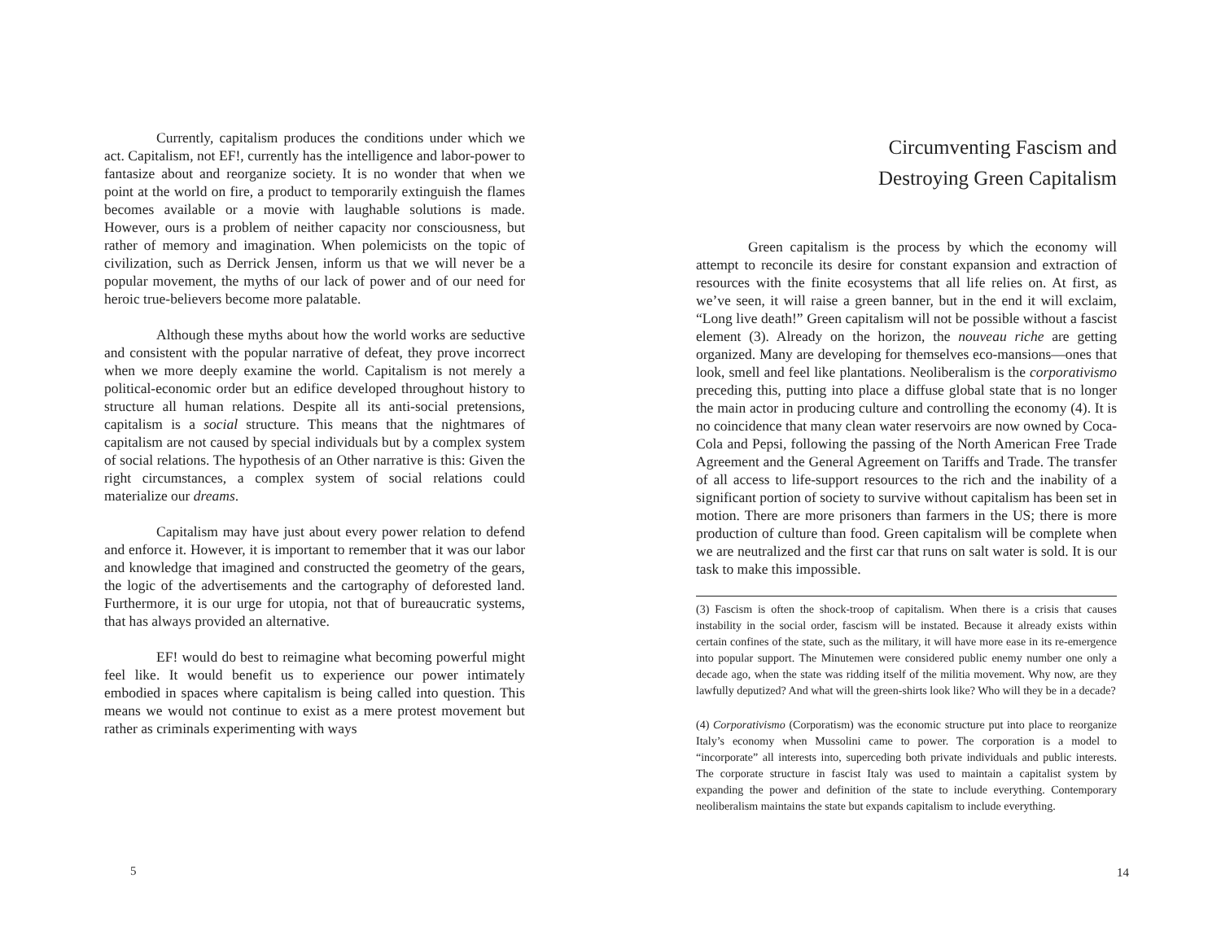Currently, capitalism produces the conditions under which we act. Capitalism, not EF!, currently has the intelligence and labor-power to fantasize about and reorganize society. It is no wonder that when we point at the world on fire, a product to temporarily extinguish the flames becomes available or a movie with laughable solutions is made. However, ours is a problem of neither capacity nor consciousness, but rather of memory and imagination. When polemicists on the topic of civilization, such as Derrick Jensen, inform us that we will never be a popular movement, the myths of our lack of power and of our need for heroic true-believers become more palatable.
Although these myths about how the world works are seductive and consistent with the popular narrative of defeat, they prove incorrect when we more deeply examine the world. Capitalism is not merely a political-economic order but an edifice developed throughout history to structure all human relations. Despite all its anti-social pretensions, capitalism is a social structure. This means that the nightmares of capitalism are not caused by special individuals but by a complex system of social relations. The hypothesis of an Other narrative is this: Given the right circumstances, a complex system of social relations could materialize our dreams.
Capitalism may have just about every power relation to defend and enforce it. However, it is important to remember that it was our labor and knowledge that imagined and constructed the geometry of the gears, the logic of the advertisements and the cartography of deforested land. Furthermore, it is our urge for utopia, not that of bureaucratic systems, that has always provided an alternative.
EF! would do best to reimagine what becoming powerful might feel like. It would benefit us to experience our power intimately embodied in spaces where capitalism is being called into question. This means we would not continue to exist as a mere protest movement but rather as criminals experimenting with ways
5
Circumventing Fascism and
Destroying Green Capitalism
Green capitalism is the process by which the economy will attempt to reconcile its desire for constant expansion and extraction of resources with the finite ecosystems that all life relies on. At first, as we’ve seen, it will raise a green banner, but in the end it will exclaim, “Long live death!” Green capitalism will not be possible without a fascist element (3). Already on the horizon, the nouveau riche are getting organized. Many are developing for themselves eco-mansions—ones that look, smell and feel like plantations. Neoliberalism is the corporativismo preceding this, putting into place a diffuse global state that is no longer the main actor in producing culture and controlling the economy (4). It is no coincidence that many clean water reservoirs are now owned by Coca-Cola and Pepsi, following the passing of the North American Free Trade Agreement and the General Agreement on Tariffs and Trade. The transfer of all access to life-support resources to the rich and the inability of a significant portion of society to survive without capitalism has been set in motion. There are more prisoners than farmers in the US; there is more production of culture than food. Green capitalism will be complete when we are neutralized and the first car that runs on salt water is sold. It is our task to make this impossible.
(3) Fascism is often the shock-troop of capitalism. When there is a crisis that causes instability in the social order, fascism will be instated. Because it already exists within certain confines of the state, such as the military, it will have more ease in its re-emergence into popular support. The Minutemen were considered public enemy number one only a decade ago, when the state was ridding itself of the militia movement. Why now, are they lawfully deputized? And what will the green-shirts look like? Who will they be in a decade?
(4) Corporativismo (Corporatism) was the economic structure put into place to reorganize Italy’s economy when Mussolini came to power. The corporation is a model to “incorporate” all interests into, superceding both private individuals and public interests. The corporate structure in fascist Italy was used to maintain a capitalist system by expanding the power and definition of the state to include everything. Contemporary neoliberalism maintains the state but expands capitalism to include everything.
14